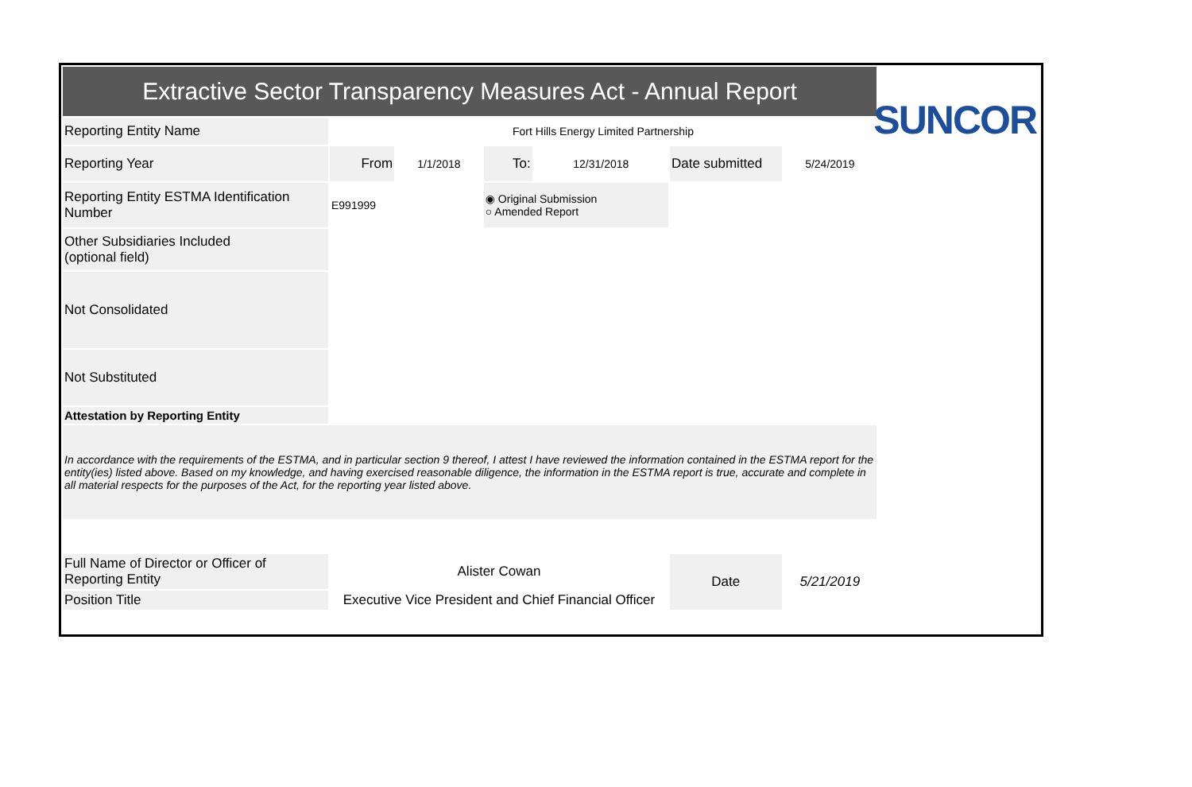SUNCOR
| Extractive Sector Transparency Measures Act - Annual Report | | | | | | |
| Reporting Entity Name | Fort Hills Energy Limited Partnership | | | | | |
| Reporting Year | From | 1/1/2018 | To: | 12/31/2018 | Date submitted | 5/24/2019 |
| Reporting Entity ESTMA Identification Number | E991999 | | ◉ Original Submission ○ Amended Report | | | |
| Other Subsidiaries Included (optional field) | | | | | | |
| Not Consolidated | | | | | | |
| Not Substituted | | | | | | |
| Attestation by Reporting Entity | | | | | | |
| In accordance with the requirements of the ESTMA, and in particular section 9 thereof, I attest I have reviewed the information contained in the ESTMA report for the entity(ies) listed above. Based on my knowledge, and having exercised reasonable diligence, the information in the ESTMA report is true, accurate and complete in all material respects for the purposes of the Act, for the reporting year listed above. | | | | | | |
| Full Name of Director or Officer of Reporting Entity | Alister Cowan | | | | Date | 5/21/2019 |
| Position Title | Executive Vice President and Chief Financial Officer | | | | | |